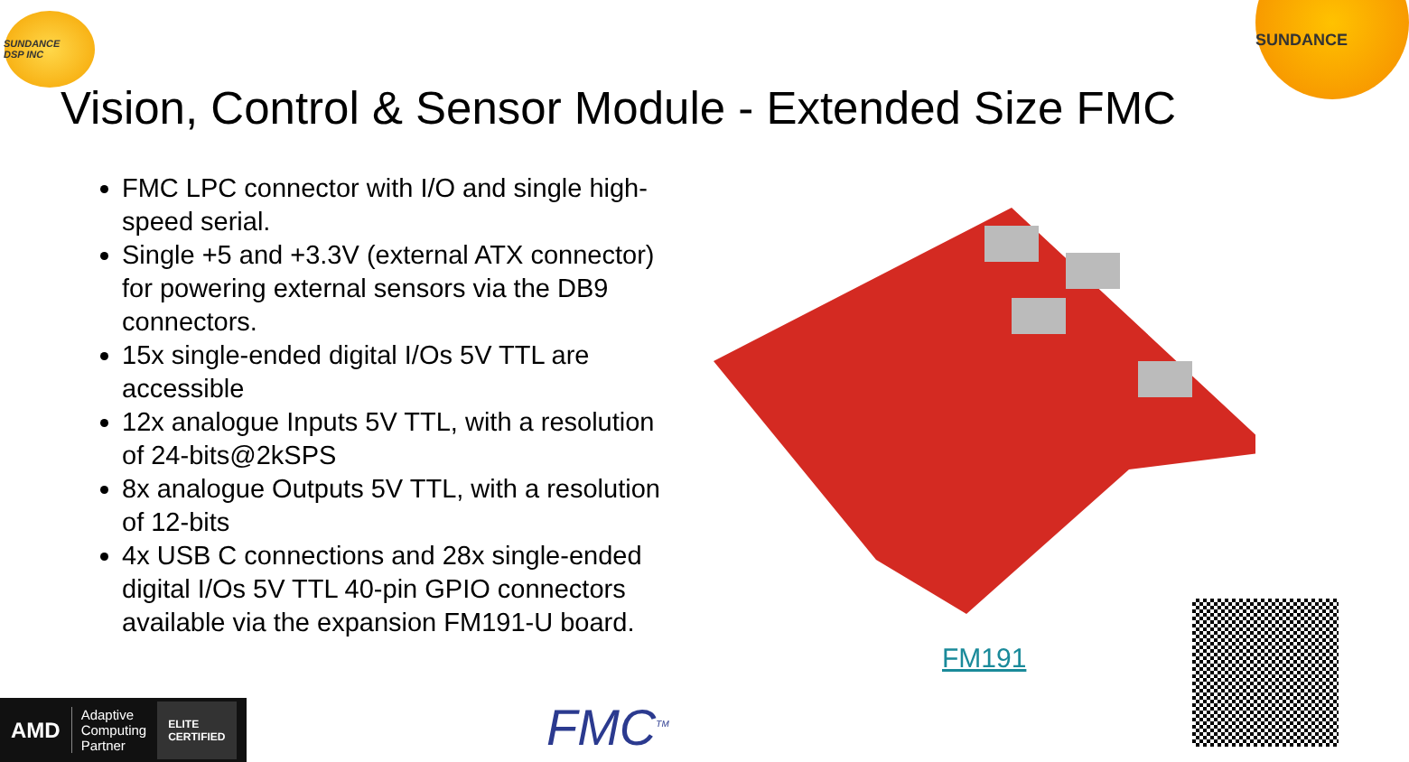SUNDANCE
DSP INC
SUNDANCE
Vision, Control & Sensor Module - Extended Size FMC
FMC LPC connector with I/O and single high-speed serial.
Single +5 and +3.3V (external ATX connector) for powering external sensors via the DB9 connectors.
15x single-ended digital I/Os 5V TTL are accessible
12x analogue Inputs 5V TTL, with a resolution of 24-bits@2kSPS
8x analogue Outputs 5V TTL, with a resolution of 12-bits
4x USB C connections and 28x single-ended digital I/Os 5V TTL 40-pin GPIO connectors available via the expansion FM191-U board.
FM191
AMD Adaptive
Computing
Partner ELITE
CERTIFIED
FMC<sup>TM</sup>